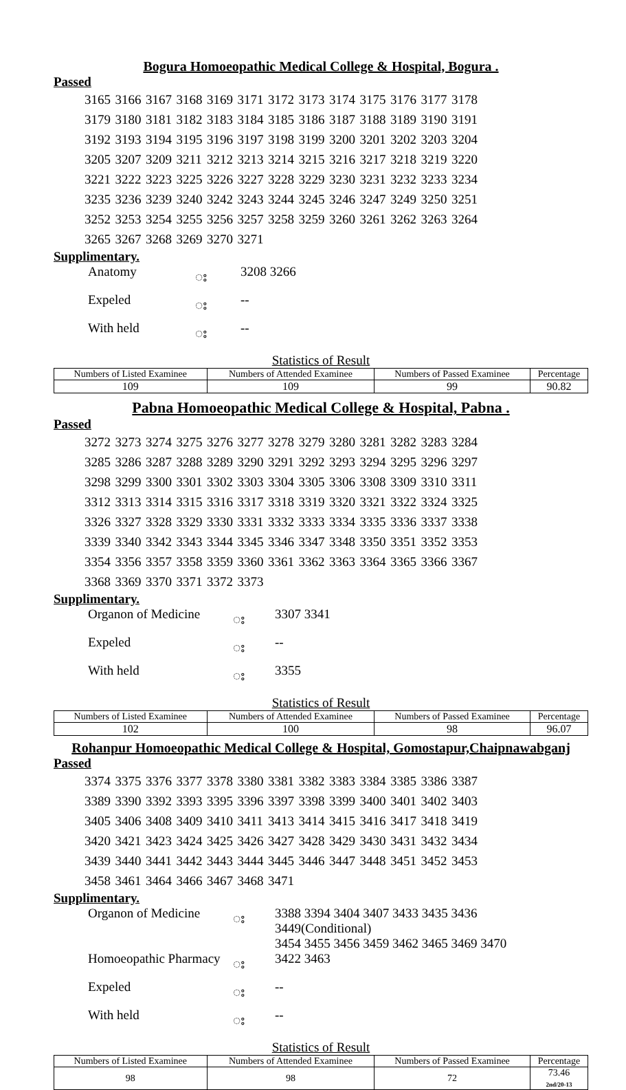Bogura Homoeopathic Medical College & Hospital, Bogura .
Passed
| 3165 | 3166 | 3167 | 3168 | 3169 | 3171 | 3172 | 3173 | 3174 | 3175 | 3176 | 3177 | 3178 |
| 3179 | 3180 | 3181 | 3182 | 3183 | 3184 | 3185 | 3186 | 3187 | 3188 | 3189 | 3190 | 3191 |
| 3192 | 3193 | 3194 | 3195 | 3196 | 3197 | 3198 | 3199 | 3200 | 3201 | 3202 | 3203 | 3204 |
| 3205 | 3207 | 3209 | 3211 | 3212 | 3213 | 3214 | 3215 | 3216 | 3217 | 3218 | 3219 | 3220 |
| 3221 | 3222 | 3223 | 3225 | 3226 | 3227 | 3228 | 3229 | 3230 | 3231 | 3232 | 3233 | 3234 |
| 3235 | 3236 | 3239 | 3240 | 3242 | 3243 | 3244 | 3245 | 3246 | 3247 | 3249 | 3250 | 3251 |
| 3252 | 3253 | 3254 | 3255 | 3256 | 3257 | 3258 | 3259 | 3260 | 3261 | 3262 | 3263 | 3264 |
| 3265 | 3267 | 3268 | 3269 | 3270 | 3271 | | | | | | | |
Supplimentary.
| Anatomy | း | 3208 3266 |
| Expeled | း | -- |
| With held | း | -- |
Statistics of Result
| Numbers of Listed Examinee | Numbers of Attended Examinee | Numbers of Passed Examinee | Percentage |
| --- | --- | --- | --- |
| 109 | 109 | 99 | 90.82 |
Pabna Homoeopathic Medical College & Hospital, Pabna .
Passed
| 3272 | 3273 | 3274 | 3275 | 3276 | 3277 | 3278 | 3279 | 3280 | 3281 | 3282 | 3283 | 3284 |
| 3285 | 3286 | 3287 | 3288 | 3289 | 3290 | 3291 | 3292 | 3293 | 3294 | 3295 | 3296 | 3297 |
| 3298 | 3299 | 3300 | 3301 | 3302 | 3303 | 3304 | 3305 | 3306 | 3308 | 3309 | 3310 | 3311 |
| 3312 | 3313 | 3314 | 3315 | 3316 | 3317 | 3318 | 3319 | 3320 | 3321 | 3322 | 3324 | 3325 |
| 3326 | 3327 | 3328 | 3329 | 3330 | 3331 | 3332 | 3333 | 3334 | 3335 | 3336 | 3337 | 3338 |
| 3339 | 3340 | 3342 | 3343 | 3344 | 3345 | 3346 | 3347 | 3348 | 3350 | 3351 | 3352 | 3353 |
| 3354 | 3356 | 3357 | 3358 | 3359 | 3360 | 3361 | 3362 | 3363 | 3364 | 3365 | 3366 | 3367 |
| 3368 | 3369 | 3370 | 3371 | 3372 | 3373 | | | | | | | |
Supplimentary.
| Organon of Medicine | း | 3307 3341 |
| Expeled | း | -- |
| With held | း | 3355 |
Statistics of Result
| Numbers of Listed Examinee | Numbers of Attended Examinee | Numbers of Passed Examinee | Percentage |
| --- | --- | --- | --- |
| 102 | 100 | 98 | 96.07 |
Rohanpur Homoeopathic Medical College & Hospital, Gomostapur,Chaipnawabganj
Passed
| 3374 | 3375 | 3376 | 3377 | 3378 | 3380 | 3381 | 3382 | 3383 | 3384 | 3385 | 3386 | 3387 |
| 3389 | 3390 | 3392 | 3393 | 3395 | 3396 | 3397 | 3398 | 3399 | 3400 | 3401 | 3402 | 3403 |
| 3405 | 3406 | 3408 | 3409 | 3410 | 3411 | 3413 | 3414 | 3415 | 3416 | 3417 | 3418 | 3419 |
| 3420 | 3421 | 3423 | 3424 | 3425 | 3426 | 3427 | 3428 | 3429 | 3430 | 3431 | 3432 | 3434 |
| 3439 | 3440 | 3441 | 3442 | 3443 | 3444 | 3445 | 3446 | 3447 | 3448 | 3451 | 3452 | 3453 |
| 3458 | 3461 | 3464 | 3466 | 3467 | 3468 | 3471 | | | | | | |
Supplimentary.
| Organon of Medicine | း | 3388 3394 3404 3407 3433 3435 3436 3449(Conditional) 3454 3455 3456 3459 3462 3465 3469 3470 |
| Homoeopathic Pharmacy | း | 3422 3463 |
| Expeled | း | -- |
| With held | း | -- |
Statistics of Result
| Numbers of Listed Examinee | Numbers of Attended Examinee | Numbers of Passed Examinee | Percentage |
| --- | --- | --- | --- |
| 98 | 98 | 72 | 73.46 2nd/20-13 |